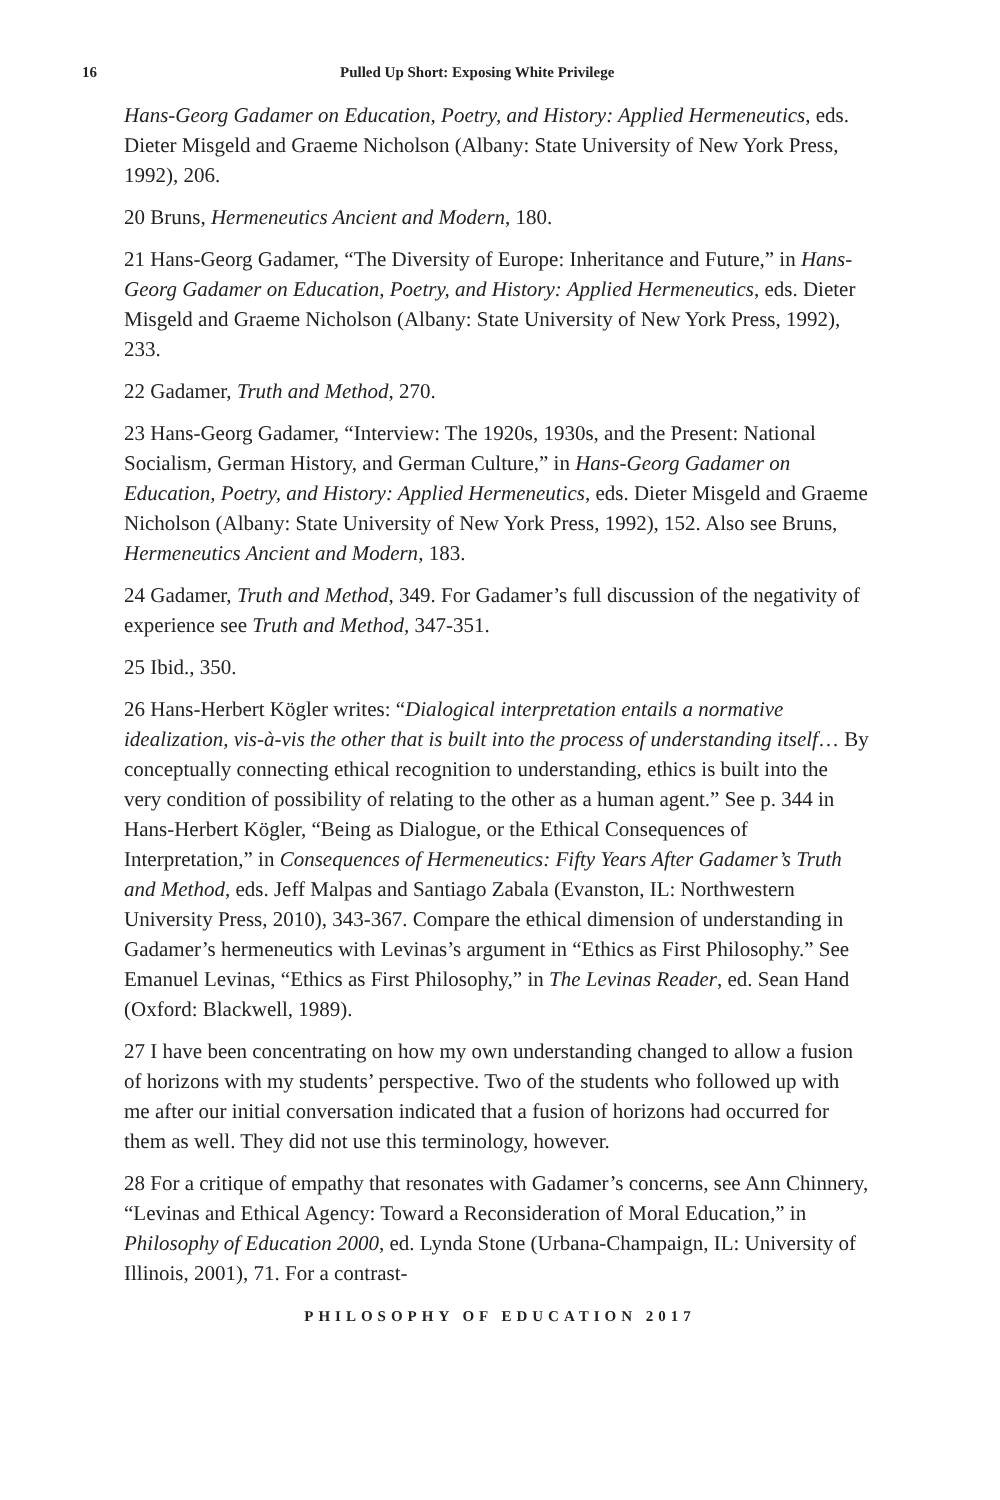16 Pulled Up Short: Exposing White Privilege
Hans-Georg Gadamer on Education, Poetry, and History: Applied Hermeneutics, eds. Dieter Misgeld and Graeme Nicholson (Albany: State University of New York Press, 1992), 206.
20 Bruns, Hermeneutics Ancient and Modern, 180.
21 Hans-Georg Gadamer, “The Diversity of Europe: Inheritance and Future,” in Hans-Georg Gadamer on Education, Poetry, and History: Applied Hermeneutics, eds. Dieter Misgeld and Graeme Nicholson (Albany: State University of New York Press, 1992), 233.
22 Gadamer, Truth and Method, 270.
23 Hans-Georg Gadamer, “Interview: The 1920s, 1930s, and the Present: National Socialism, German History, and German Culture,” in Hans-Georg Gadamer on Education, Poetry, and History: Applied Hermeneutics, eds. Dieter Misgeld and Graeme Nicholson (Albany: State University of New York Press, 1992), 152. Also see Bruns, Hermeneutics Ancient and Modern, 183.
24 Gadamer, Truth and Method, 349. For Gadamer’s full discussion of the negativity of experience see Truth and Method, 347-351.
25 Ibid., 350.
26 Hans-Herbert Kögler writes: “Dialogical interpretation entails a normative idealization, vis-à-vis the other that is built into the process of understanding itself… By conceptually connecting ethical recognition to understanding, ethics is built into the very condition of possibility of relating to the other as a human agent.” See p. 344 in Hans-Herbert Kögler, “Being as Dialogue, or the Ethical Consequences of Interpretation,” in Consequences of Hermeneutics: Fifty Years After Gadamer’s Truth and Method, eds. Jeff Malpas and Santiago Zabala (Evanston, IL: Northwestern University Press, 2010), 343-367. Compare the ethical dimension of understanding in Gadamer’s hermeneutics with Levinas’s argument in “Ethics as First Philosophy.” See Emanuel Levinas, “Ethics as First Philosophy,” in The Levinas Reader, ed. Sean Hand (Oxford: Blackwell, 1989).
27 I have been concentrating on how my own understanding changed to allow a fusion of horizons with my students’ perspective. Two of the students who followed up with me after our initial conversation indicated that a fusion of horizons had occurred for them as well. They did not use this terminology, however.
28 For a critique of empathy that resonates with Gadamer’s concerns, see Ann Chinnery, “Levinas and Ethical Agency: Toward a Reconsideration of Moral Education,” in Philosophy of Education 2000, ed. Lynda Stone (Urbana-Champaign, IL: University of Illinois, 2001), 71. For a contrast-
PHILOSOPHY OF EDUCATION 2017